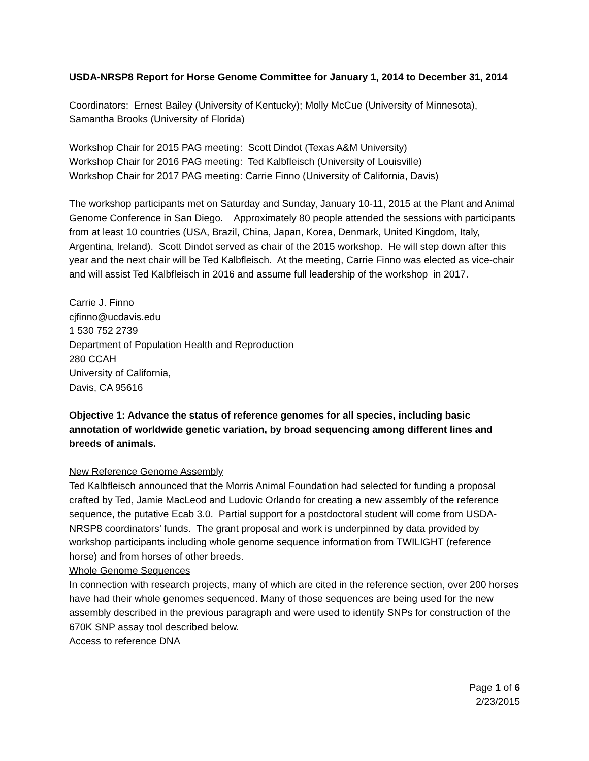USDA-NRSP8 Report for Horse Genome Committee for January 1, 2014 to December 31, 2014
Coordinators: Ernest Bailey (University of Kentucky); Molly McCue (University of Minnesota), Samantha Brooks (University of Florida)
Workshop Chair for 2015 PAG meeting: Scott Dindot (Texas A&M University)
Workshop Chair for 2016 PAG meeting: Ted Kalbfleisch (University of Louisville)
Workshop Chair for 2017 PAG meeting: Carrie Finno (University of California, Davis)
The workshop participants met on Saturday and Sunday, January 10-11, 2015 at the Plant and Animal Genome Conference in San Diego. Approximately 80 people attended the sessions with participants from at least 10 countries (USA, Brazil, China, Japan, Korea, Denmark, United Kingdom, Italy, Argentina, Ireland). Scott Dindot served as chair of the 2015 workshop. He will step down after this year and the next chair will be Ted Kalbfleisch. At the meeting, Carrie Finno was elected as vice-chair and will assist Ted Kalbfleisch in 2016 and assume full leadership of the workshop in 2017.
Carrie J. Finno
cjfinno@ucdavis.edu
1 530 752 2739
Department of Population Health and Reproduction
280 CCAH
University of California,
Davis, CA 95616
Objective 1: Advance the status of reference genomes for all species, including basic annotation of worldwide genetic variation, by broad sequencing among different lines and breeds of animals.
New Reference Genome Assembly
Ted Kalbfleisch announced that the Morris Animal Foundation had selected for funding a proposal crafted by Ted, Jamie MacLeod and Ludovic Orlando for creating a new assembly of the reference sequence, the putative Ecab 3.0. Partial support for a postdoctoral student will come from USDA-NRSP8 coordinators’ funds. The grant proposal and work is underpinned by data provided by workshop participants including whole genome sequence information from TWILIGHT (reference horse) and from horses of other breeds.
Whole Genome Sequences
In connection with research projects, many of which are cited in the reference section, over 200 horses have had their whole genomes sequenced. Many of those sequences are being used for the new assembly described in the previous paragraph and were used to identify SNPs for construction of the 670K SNP assay tool described below.
Access to reference DNA
Page 1 of 6
2/23/2015